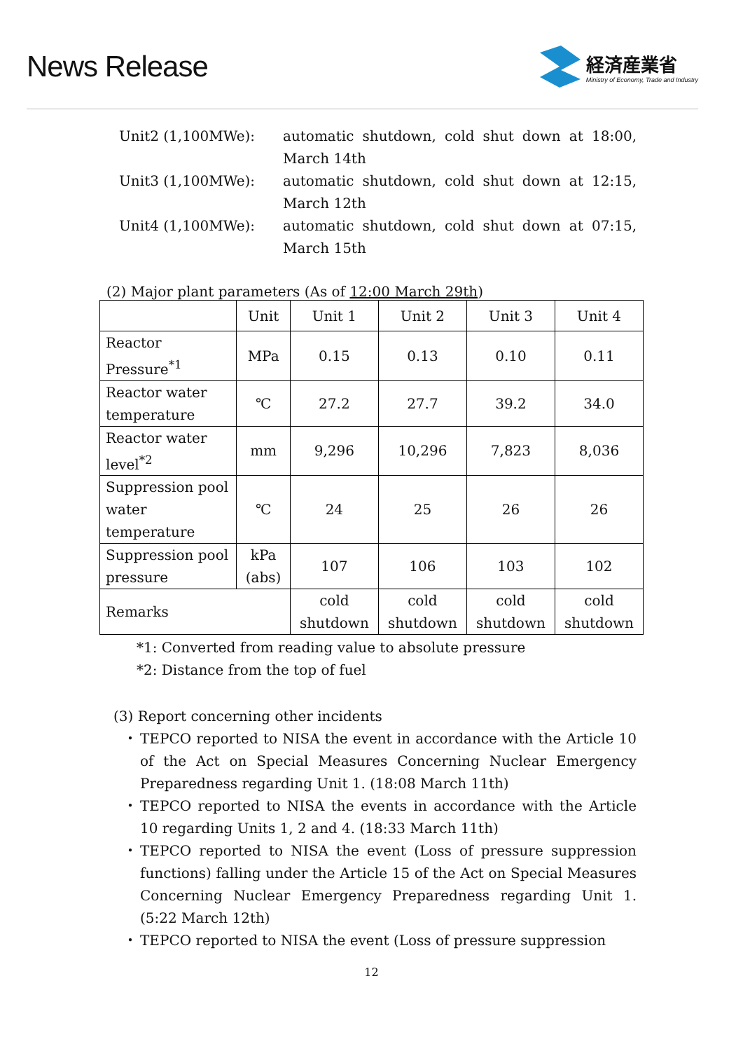News Release
経済産業省
Ministry of Economy, Trade and Industry
Unit2 (1,100MWe): automatic shutdown, cold shut down at 18:00, March 14th
Unit3 (1,100MWe): automatic shutdown, cold shut down at 12:15, March 12th
Unit4 (1,100MWe): automatic shutdown, cold shut down at 07:15, March 15th
(2) Major plant parameters (As of 12:00 March 29th)
| | Unit | Unit 1 | Unit 2 | Unit 3 | Unit 4 |
| --- | --- | --- | --- | --- | --- |
| Reactor Pressure<sup>*1</sup> | MPa | 0.15 | 0.13 | 0.10 | 0.11 |
| Reactor water temperature | ℃ | 27.2 | 27.7 | 39.2 | 34.0 |
| Reactor water level<sup>*2</sup> | mm | 9,296 | 10,296 | 7,823 | 8,036 |
| Suppression pool water temperature | ℃ | 24 | 25 | 26 | 26 |
| Suppression pool pressure | kPa (abs) | 107 | 106 | 103 | 102 |
| Remarks | | cold shutdown | cold shutdown | cold shutdown | cold shutdown |
*1: Converted from reading value to absolute pressure
*2: Distance from the top of fuel
(3) Report concerning other incidents
・ TEPCO reported to NISA the event in accordance with the Article 10 of the Act on Special Measures Concerning Nuclear Emergency Preparedness regarding Unit 1. (18:08 March 11th)
・ TEPCO reported to NISA the events in accordance with the Article 10 regarding Units 1, 2 and 4. (18:33 March 11th)
・ TEPCO reported to NISA the event (Loss of pressure suppression functions) falling under the Article 15 of the Act on Special Measures Concerning Nuclear Emergency Preparedness regarding Unit 1. (5:22 March 12th)
・ TEPCO reported to NISA the event (Loss of pressure suppression
12